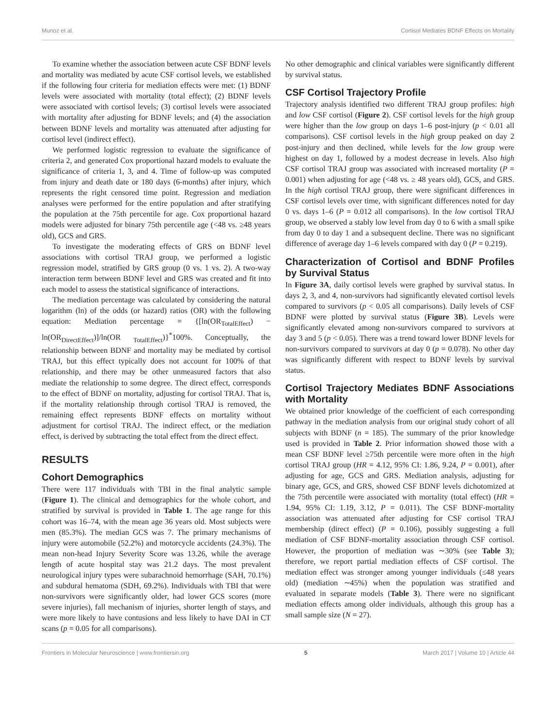Munoz et al. Cortisol Mediates BDNF Effects on Mortality
To examine whether the association between acute CSF BDNF levels and mortality was mediated by acute CSF cortisol levels, we established if the following four criteria for mediation effects were met: (1) BDNF levels were associated with mortality (total effect); (2) BDNF levels were associated with cortisol levels; (3) cortisol levels were associated with mortality after adjusting for BDNF levels; and (4) the association between BDNF levels and mortality was attenuated after adjusting for cortisol level (indirect effect).
We performed logistic regression to evaluate the significance of criteria 2, and generated Cox proportional hazard models to evaluate the significance of criteria 1, 3, and 4. Time of follow-up was computed from injury and death date or 180 days (6-months) after injury, which represents the right censored time point. Regression and mediation analyses were performed for the entire population and after stratifying the population at the 75th percentile for age. Cox proportional hazard models were adjusted for binary 75th percentile age (<48 vs. ≥48 years old), GCS and GRS.
To investigate the moderating effects of GRS on BDNF level associations with cortisol TRAJ group, we performed a logistic regression model, stratified by GRS group (0 vs. 1 vs. 2). A two-way interaction term between BDNF level and GRS was created and fit into each model to assess the statistical significance of interactions.
The mediation percentage was calculated by considering the natural logarithm (ln) of the odds (or hazard) ratios (OR) with the following equation: Mediation percentage = {[ln(OR<sub>TotalEffect</sub>) − ln(OR<sub>DirectEffect</sub>)]/ln(OR <sub>TotalEffect</sub>)}<sup>*</sup>100%. Conceptually, the relationship between BDNF and mortality may be mediated by cortisol TRAJ, but this effect typically does not account for 100% of that relationship, and there may be other unmeasured factors that also mediate the relationship to some degree. The direct effect, corresponds to the effect of BDNF on mortality, adjusting for cortisol TRAJ. That is, if the mortality relationship through cortisol TRAJ is removed, the remaining effect represents BDNF effects on mortality without adjustment for cortisol TRAJ. The indirect effect, or the mediation effect, is derived by subtracting the total effect from the direct effect.
RESULTS
Cohort Demographics
There were 117 individuals with TBI in the final analytic sample (Figure 1). The clinical and demographics for the whole cohort, and stratified by survival is provided in Table 1. The age range for this cohort was 16–74, with the mean age 36 years old. Most subjects were men (85.3%). The median GCS was 7. The primary mechanisms of injury were automobile (52.2%) and motorcycle accidents (24.3%). The mean non-head Injury Severity Score was 13.26, while the average length of acute hospital stay was 21.2 days. The most prevalent neurological injury types were subarachnoid hemorrhage (SAH, 70.1%) and subdural hematoma (SDH, 69.2%). Individuals with TBI that were non-survivors were significantly older, had lower GCS scores (more severe injuries), fall mechanism of injuries, shorter length of stays, and were more likely to have contusions and less likely to have DAI in CT scans (p = 0.05 for all comparisons).
No other demographic and clinical variables were significantly different by survival status.
CSF Cortisol Trajectory Profile
Trajectory analysis identified two different TRAJ group profiles: high and low CSF cortisol (Figure 2). CSF cortisol levels for the high group were higher than the low group on days 1–6 post-injury (p < 0.01 all comparisons). CSF cortisol levels in the high group peaked on day 2 post-injury and then declined, while levels for the low group were highest on day 1, followed by a modest decrease in levels. Also high CSF cortisol TRAJ group was associated with increased mortality (P = 0.001) when adjusting for age (<48 vs. ≥ 48 years old), GCS, and GRS. In the high cortisol TRAJ group, there were significant differences in CSF cortisol levels over time, with significant differences noted for day 0 vs. days 1–6 (P = 0.012 all comparisons). In the low cortisol TRAJ group, we observed a stably low level from day 0 to 6 with a small spike from day 0 to day 1 and a subsequent decline. There was no significant difference of average day 1–6 levels compared with day 0 (P = 0.219).
Characterization of Cortisol and BDNF Profiles by Survival Status
In Figure 3A, daily cortisol levels were graphed by survival status. In days 2, 3, and 4, non-survivors had significantly elevated cortisol levels compared to survivors (p < 0.05 all comparisons). Daily levels of CSF BDNF were plotted by survival status (Figure 3B). Levels were significantly elevated among non-survivors compared to survivors at day 3 and 5 (p < 0.05). There was a trend toward lower BDNF levels for non-survivors compared to survivors at day 0 (p = 0.078). No other day was significantly different with respect to BDNF levels by survival status.
Cortisol Trajectory Mediates BDNF Associations with Mortality
We obtained prior knowledge of the coefficient of each corresponding pathway in the mediation analysis from our original study cohort of all subjects with BDNF (n = 185). The summary of the prior knowledge used is provided in Table 2. Prior information showed those with a mean CSF BDNF level ≥75th percentile were more often in the high cortisol TRAJ group (HR = 4.12, 95% CI: 1.86, 9.24, P = 0.001), after adjusting for age, GCS and GRS. Mediation analysis, adjusting for binary age, GCS, and GRS, showed CSF BDNF levels dichotomized at the 75th percentile were associated with mortality (total effect) (HR = 1.94, 95% CI: 1.19, 3.12, P = 0.011). The CSF BDNF-mortality association was attenuated after adjusting for CSF cortisol TRAJ membership (direct effect) (P = 0.106), possibly suggesting a full mediation of CSF BDNF-mortality association through CSF cortisol. However, the proportion of mediation was ∼30% (see Table 3); therefore, we report partial mediation effects of CSF cortisol. The mediation effect was stronger among younger individuals (≤48 years old) (mediation ∼45%) when the population was stratified and evaluated in separate models (Table 3). There were no significant mediation effects among older individuals, although this group has a small sample size (N = 27).
Frontiers in Molecular Neuroscience | www.frontiersin.org 5 March 2017 | Volume 10 | Article 44